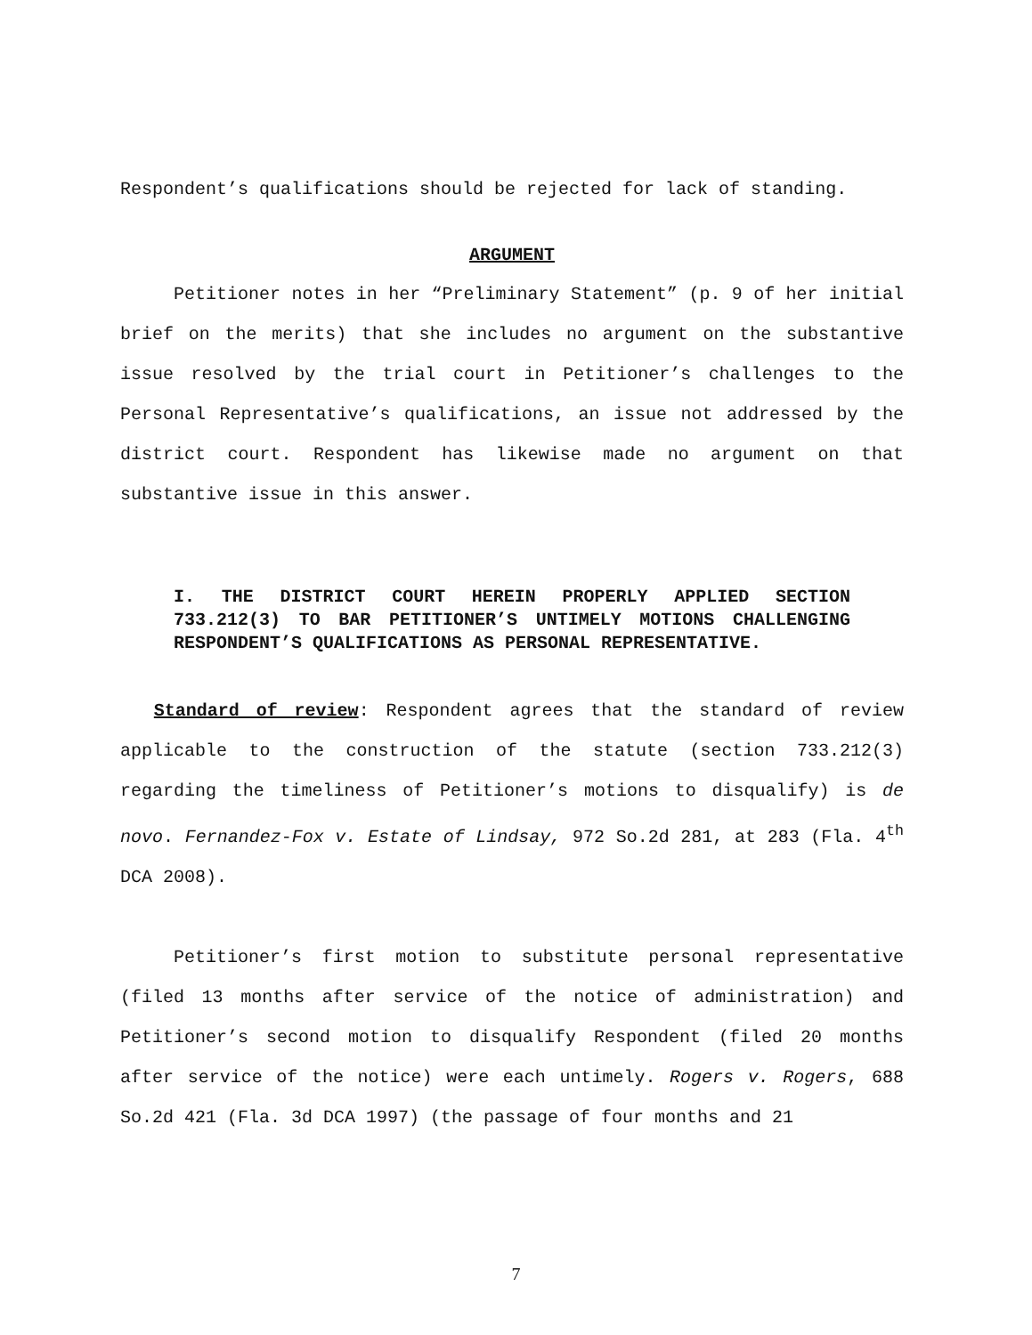Respondent’s qualifications should be rejected for lack of standing.
ARGUMENT
Petitioner notes in her “Preliminary Statement” (p. 9 of her initial brief on the merits) that she includes no argument on the substantive issue resolved by the trial court in Petitioner’s challenges to the Personal Representative’s qualifications, an issue not addressed by the district court. Respondent has likewise made no argument on that substantive issue in this answer.
I. THE DISTRICT COURT HEREIN PROPERLY APPLIED SECTION 733.212(3) TO BAR PETITIONER’S UNTIMELY MOTIONS CHALLENGING RESPONDENT’S QUALIFICATIONS AS PERSONAL REPRESENTATIVE.
Standard of review: Respondent agrees that the standard of review applicable to the construction of the statute (section 733.212(3) regarding the timeliness of Petitioner’s motions to disqualify) is de novo. Fernandez-Fox v. Estate of Lindsay, 972 So.2d 281, at 283 (Fla. 4<sup>th</sup> DCA 2008).
Petitioner’s first motion to substitute personal representative (filed 13 months after service of the notice of administration) and Petitioner’s second motion to disqualify Respondent (filed 20 months after service of the notice) were each untimely. Rogers v. Rogers, 688 So.2d 421 (Fla. 3d DCA 1997) (the passage of four months and 21
7